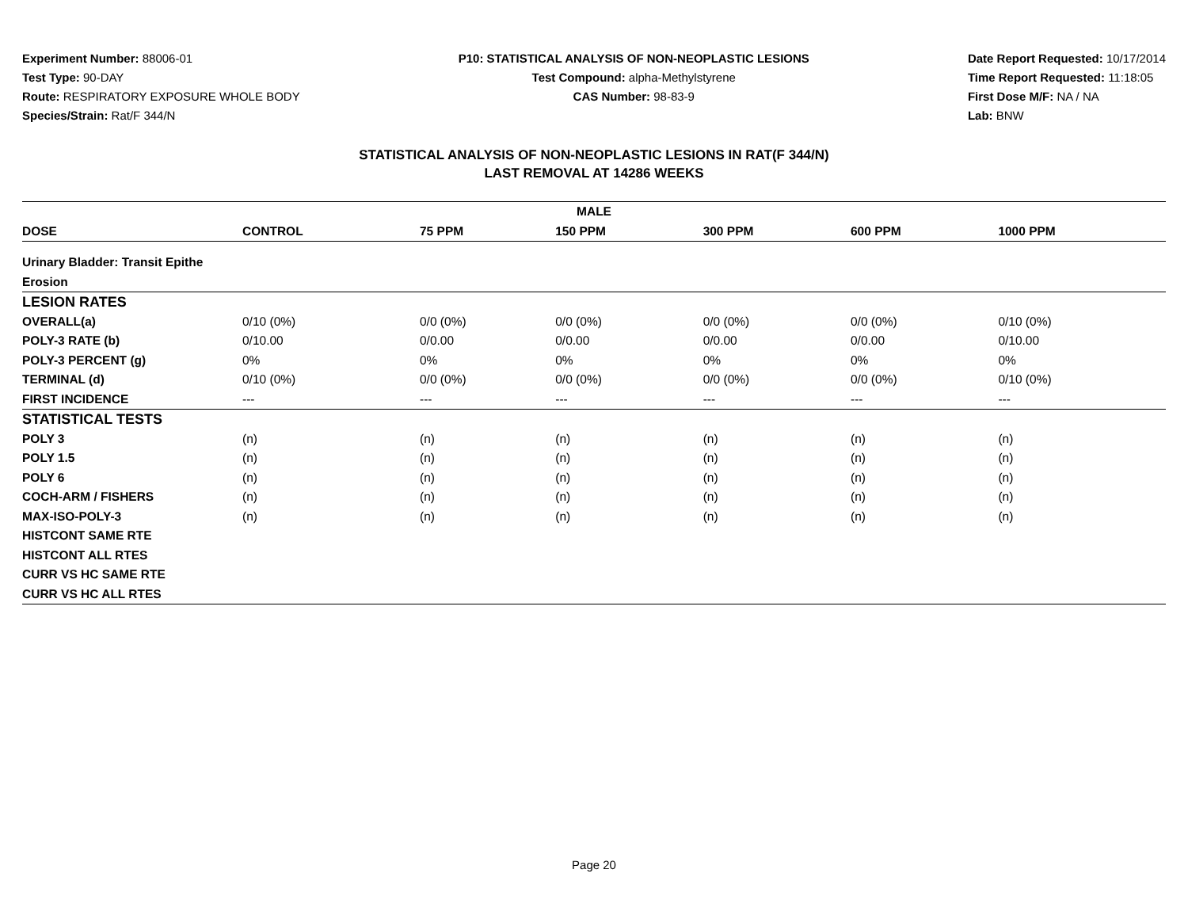Experiment Number: 88006-01
Test Type: 90-DAY
Route: RESPIRATORY EXPOSURE WHOLE BODY
Species/Strain: Rat/F 344/N
P10: STATISTICAL ANALYSIS OF NON-NEOPLASTIC LESIONS
Test Compound: alpha-Methylstyrene
CAS Number: 98-83-9
Date Report Requested: 10/17/2014
Time Report Requested: 11:18:05
First Dose M/F: NA / NA
Lab: BNW
STATISTICAL ANALYSIS OF NON-NEOPLASTIC LESIONS IN RAT(F 344/N)
LAST REMOVAL AT 14286 WEEKS
| MALE | | | | | | |
| --- | --- | --- | --- | --- | --- | --- |
| DOSE | CONTROL | 75 PPM | 150 PPM | 300 PPM | 600 PPM | 1000 PPM |
| Urinary Bladder: Transit Epithe | | | | | | |
| Erosion | | | | | | |
| LESION RATES | | | | | | |
| OVERALL(a) | 0/10 (0%) | 0/0 (0%) | 0/0 (0%) | 0/0 (0%) | 0/0 (0%) | 0/10 (0%) |
| POLY-3 RATE (b) | 0/10.00 | 0/0.00 | 0/0.00 | 0/0.00 | 0/0.00 | 0/10.00 |
| POLY-3 PERCENT (g) | 0% | 0% | 0% | 0% | 0% | 0% |
| TERMINAL (d) | 0/10 (0%) | 0/0 (0%) | 0/0 (0%) | 0/0 (0%) | 0/0 (0%) | 0/10 (0%) |
| FIRST INCIDENCE | --- | --- | --- | --- | --- | --- |
| STATISTICAL TESTS | | | | | | |
| POLY 3 | (n) | (n) | (n) | (n) | (n) | (n) |
| POLY 1.5 | (n) | (n) | (n) | (n) | (n) | (n) |
| POLY 6 | (n) | (n) | (n) | (n) | (n) | (n) |
| COCH-ARM / FISHERS | (n) | (n) | (n) | (n) | (n) | (n) |
| MAX-ISO-POLY-3 | (n) | (n) | (n) | (n) | (n) | (n) |
| HISTCONT SAME RTE | | | | | | |
| HISTCONT ALL RTES | | | | | | |
| CURR VS HC SAME RTE | | | | | | |
| CURR VS HC ALL RTES | | | | | | |
Page 20